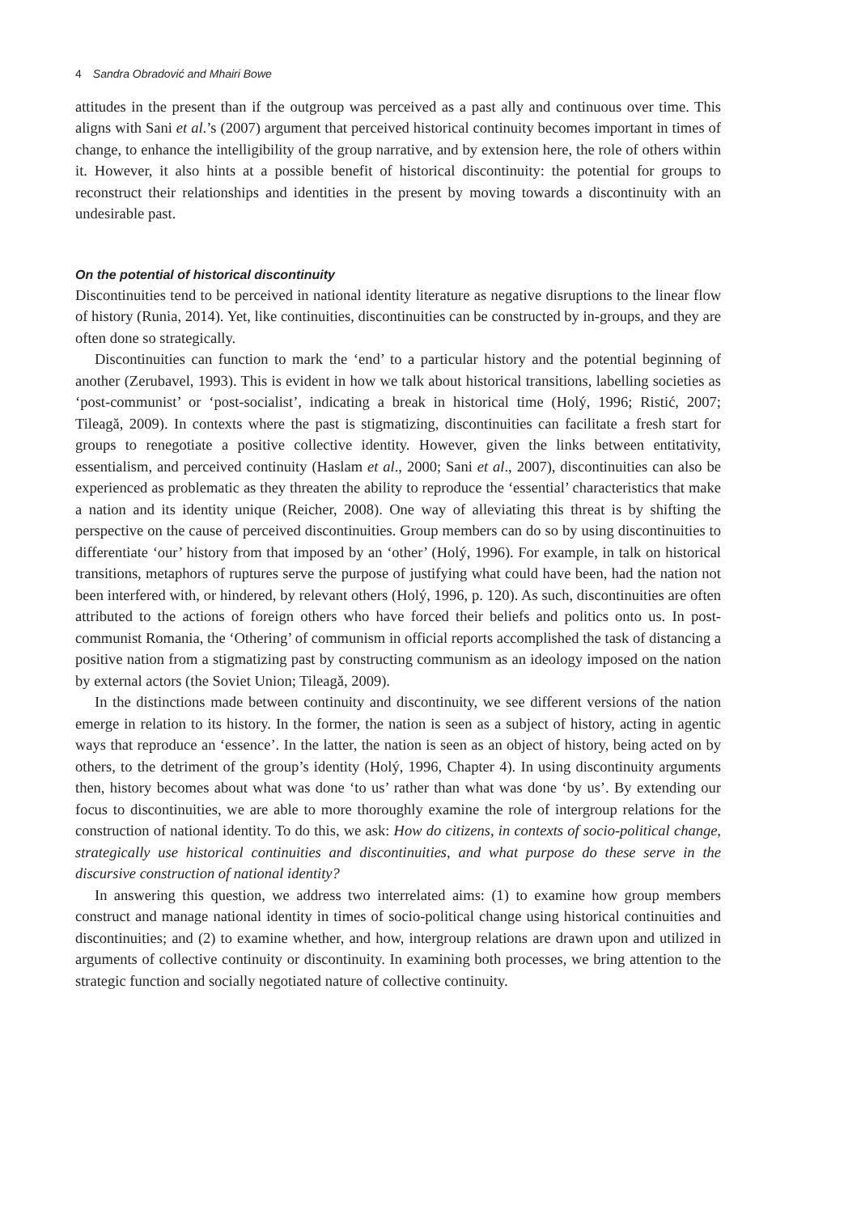4 Sandra Obradović and Mhairi Bowe
attitudes in the present than if the outgroup was perceived as a past ally and continuous over time. This aligns with Sani et al.’s (2007) argument that perceived historical continuity becomes important in times of change, to enhance the intelligibility of the group narrative, and by extension here, the role of others within it. However, it also hints at a possible benefit of historical discontinuity: the potential for groups to reconstruct their relationships and identities in the present by moving towards a discontinuity with an undesirable past.
On the potential of historical discontinuity
Discontinuities tend to be perceived in national identity literature as negative disruptions to the linear flow of history (Runia, 2014). Yet, like continuities, discontinuities can be constructed by in-groups, and they are often done so strategically.
Discontinuities can function to mark the ‘end’ to a particular history and the potential beginning of another (Zerubavel, 1993). This is evident in how we talk about historical transitions, labelling societies as ‘post-communist’ or ‘post-socialist’, indicating a break in historical time (Holý, 1996; Ristić, 2007; Tileagă, 2009). In contexts where the past is stigmatizing, discontinuities can facilitate a fresh start for groups to renegotiate a positive collective identity. However, given the links between entitativity, essentialism, and perceived continuity (Haslam et al., 2000; Sani et al., 2007), discontinuities can also be experienced as problematic as they threaten the ability to reproduce the ‘essential’ characteristics that make a nation and its identity unique (Reicher, 2008). One way of alleviating this threat is by shifting the perspective on the cause of perceived discontinuities. Group members can do so by using discontinuities to differentiate ‘our’ history from that imposed by an ‘other’ (Holý, 1996). For example, in talk on historical transitions, metaphors of ruptures serve the purpose of justifying what could have been, had the nation not been interfered with, or hindered, by relevant others (Holý, 1996, p. 120). As such, discontinuities are often attributed to the actions of foreign others who have forced their beliefs and politics onto us. In post-communist Romania, the ‘Othering’ of communism in official reports accomplished the task of distancing a positive nation from a stigmatizing past by constructing communism as an ideology imposed on the nation by external actors (the Soviet Union; Tileagă, 2009).
In the distinctions made between continuity and discontinuity, we see different versions of the nation emerge in relation to its history. In the former, the nation is seen as a subject of history, acting in agentic ways that reproduce an ‘essence’. In the latter, the nation is seen as an object of history, being acted on by others, to the detriment of the group’s identity (Holý, 1996, Chapter 4). In using discontinuity arguments then, history becomes about what was done ‘to us’ rather than what was done ‘by us’. By extending our focus to discontinuities, we are able to more thoroughly examine the role of intergroup relations for the construction of national identity. To do this, we ask: How do citizens, in contexts of socio-political change, strategically use historical continuities and discontinuities, and what purpose do these serve in the discursive construction of national identity?
In answering this question, we address two interrelated aims: (1) to examine how group members construct and manage national identity in times of socio-political change using historical continuities and discontinuities; and (2) to examine whether, and how, intergroup relations are drawn upon and utilized in arguments of collective continuity or discontinuity. In examining both processes, we bring attention to the strategic function and socially negotiated nature of collective continuity.